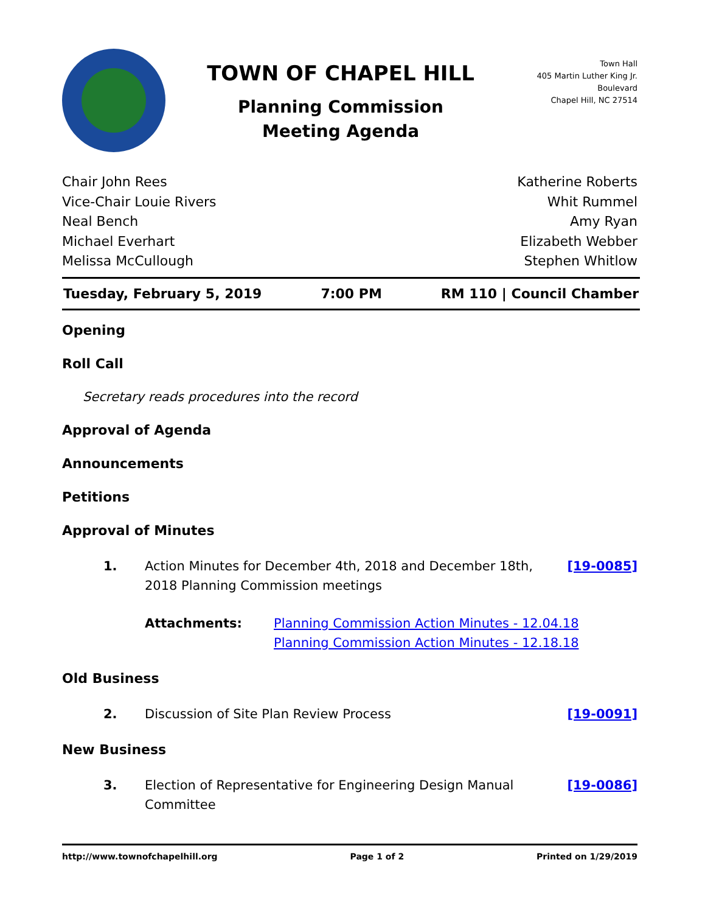TOWN OF CHAPEL HILL
Planning Commission
Meeting Agenda
Town Hall
405 Martin Luther King Jr. Boulevard
Chapel Hill, NC 27514
Chair John Rees
Vice-Chair Louie Rivers
Neal Bench
Michael Everhart
Melissa McCullough
Katherine Roberts
Whit Rummel
Amy Ryan
Elizabeth Webber
Stephen Whitlow
Tuesday, February 5, 2019 7:00 PM RM 110 | Council Chamber
Opening
Roll Call
Secretary reads procedures into the record
Approval of Agenda
Announcements
Petitions
Approval of Minutes
1. Action Minutes for December 4th, 2018 and December 18th, 2018 Planning Commission meetings [19-0085]
Attachments: Planning Commission Action Minutes - 12.04.18
Planning Commission Action Minutes - 12.18.18
Old Business
2. Discussion of Site Plan Review Process [19-0091]
New Business
3. Election of Representative for Engineering Design Manual Committee [19-0086]
http://www.townofchapelhill.org Page 1 of 2 Printed on 1/29/2019